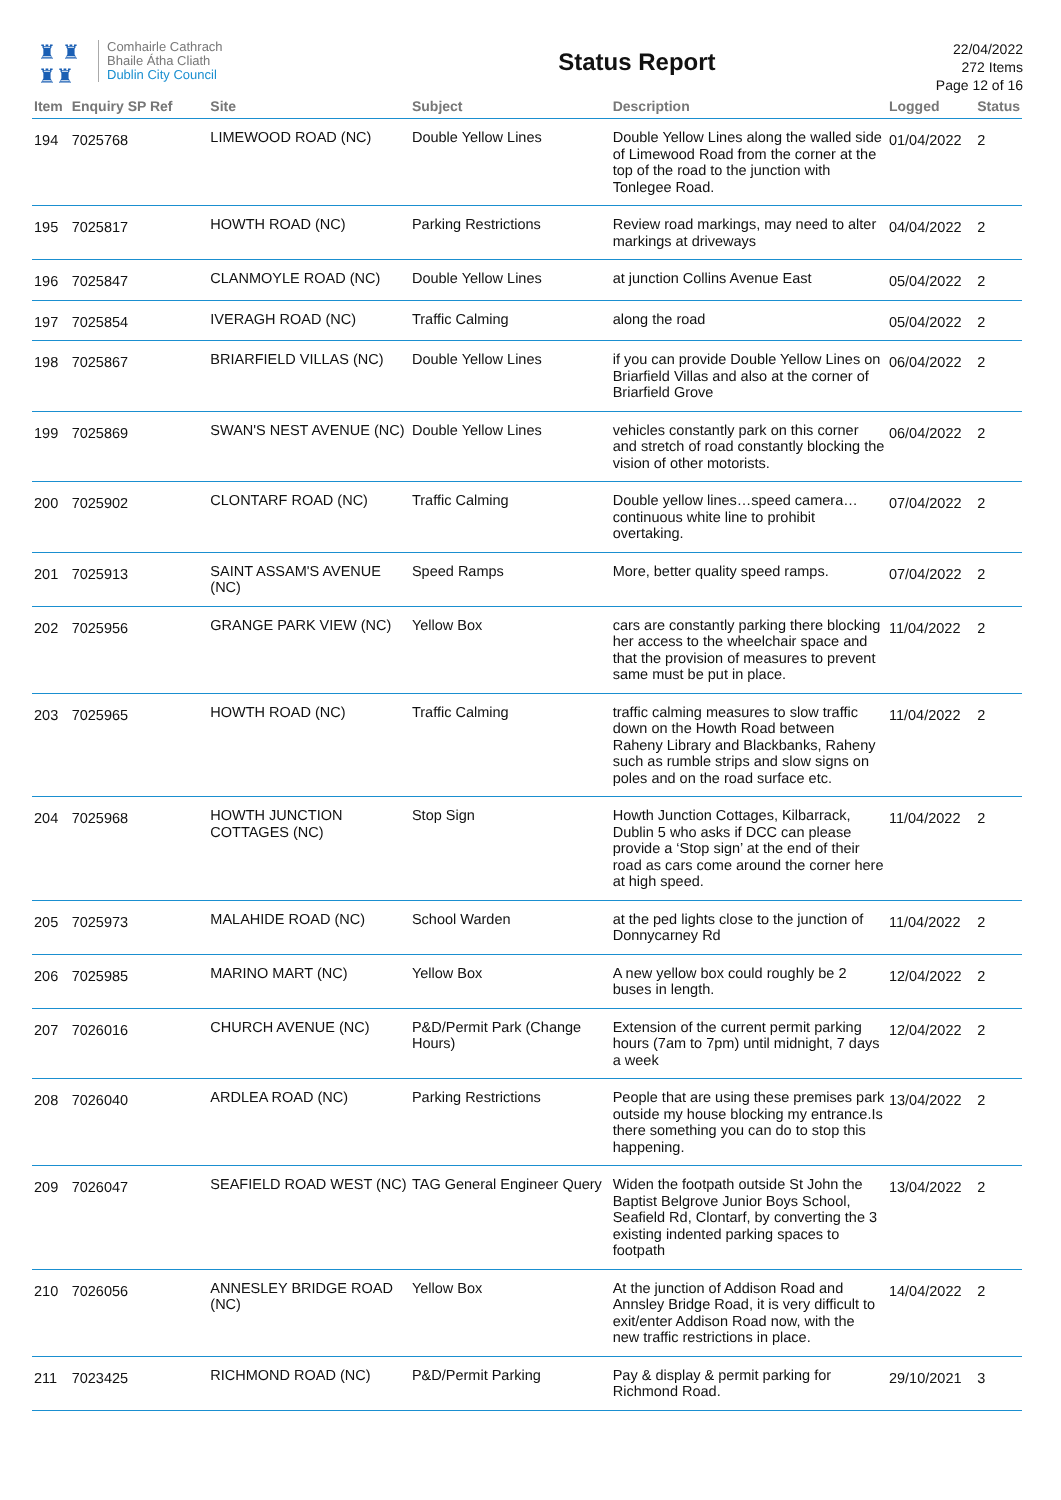♜ ♜
♜♜
Comhairle Cathrach
Bhaile Átha Cliath
Dublin City Council
Status Report
22/04/2022
272 Items
Page 12 of 16
| Item | Enquiry SP Ref | Site | Subject | Description | Logged | Status |
| --- | --- | --- | --- | --- | --- | --- |
| 194 | 7025768 | LIMEWOOD ROAD (NC) | Double Yellow Lines | Double Yellow Lines along the walled side of Limewood Road from the corner at the top of the road to the junction with Tonlegee Road. | 01/04/2022 | 2 |
| 195 | 7025817 | HOWTH ROAD (NC) | Parking Restrictions | Review road markings, may need to alter markings at driveways | 04/04/2022 | 2 |
| 196 | 7025847 | CLANMOYLE ROAD (NC) | Double Yellow Lines | at junction Collins Avenue East | 05/04/2022 | 2 |
| 197 | 7025854 | IVERAGH ROAD (NC) | Traffic Calming | along the road | 05/04/2022 | 2 |
| 198 | 7025867 | BRIARFIELD VILLAS (NC) | Double Yellow Lines | if you can provide Double Yellow Lines on Briarfield Villas and also at the corner of Briarfield Grove | 06/04/2022 | 2 |
| 199 | 7025869 | SWAN'S NEST AVENUE (NC) | Double Yellow Lines | vehicles constantly park on this corner and stretch of road constantly blocking the vision of other motorists. | 06/04/2022 | 2 |
| 200 | 7025902 | CLONTARF ROAD (NC) | Traffic Calming | Double yellow lines…speed camera…continuous white line to prohibit overtaking. | 07/04/2022 | 2 |
| 201 | 7025913 | SAINT ASSAM'S AVENUE (NC) | Speed Ramps | More, better quality speed ramps. | 07/04/2022 | 2 |
| 202 | 7025956 | GRANGE PARK VIEW (NC) | Yellow Box | cars are constantly parking there blocking her access to the wheelchair space and that the provision of measures to prevent same must be put in place. | 11/04/2022 | 2 |
| 203 | 7025965 | HOWTH ROAD (NC) | Traffic Calming | traffic calming measures to slow traffic down on the Howth Road between Raheny Library and Blackbanks, Raheny such as rumble strips and slow signs on poles and on the road surface etc. | 11/04/2022 | 2 |
| 204 | 7025968 | HOWTH JUNCTION COTTAGES (NC) | Stop Sign | Howth Junction Cottages, Kilbarrack, Dublin 5 who asks if DCC can please provide a ‘Stop sign’ at the end of their road as cars come around the corner here at high speed. | 11/04/2022 | 2 |
| 205 | 7025973 | MALAHIDE ROAD (NC) | School Warden | at the ped lights close to the junction of Donnycarney Rd | 11/04/2022 | 2 |
| 206 | 7025985 | MARINO MART (NC) | Yellow Box | A new yellow box could roughly be 2 buses in length. | 12/04/2022 | 2 |
| 207 | 7026016 | CHURCH AVENUE (NC) | P&D/Permit Park (Change Hours) | Extension of the current permit parking hours (7am to 7pm) until midnight, 7 days a week | 12/04/2022 | 2 |
| 208 | 7026040 | ARDLEA ROAD (NC) | Parking Restrictions | People that are using these premises park outside my house blocking my entrance.Is there something you can do to stop this happening. | 13/04/2022 | 2 |
| 209 | 7026047 | SEAFIELD ROAD WEST (NC) | TAG General Engineer Query | Widen the footpath outside St John the Baptist Belgrove Junior Boys School, Seafield Rd, Clontarf, by converting the 3 existing indented parking spaces to footpath | 13/04/2022 | 2 |
| 210 | 7026056 | ANNESLEY BRIDGE ROAD (NC) | Yellow Box | At the junction of Addison Road and Annsley Bridge Road, it is very difficult to exit/enter Addison Road now, with the new traffic restrictions in place. | 14/04/2022 | 2 |
| 211 | 7023425 | RICHMOND ROAD (NC) | P&D/Permit Parking | Pay & display & permit parking for Richmond Road. | 29/10/2021 | 3 |